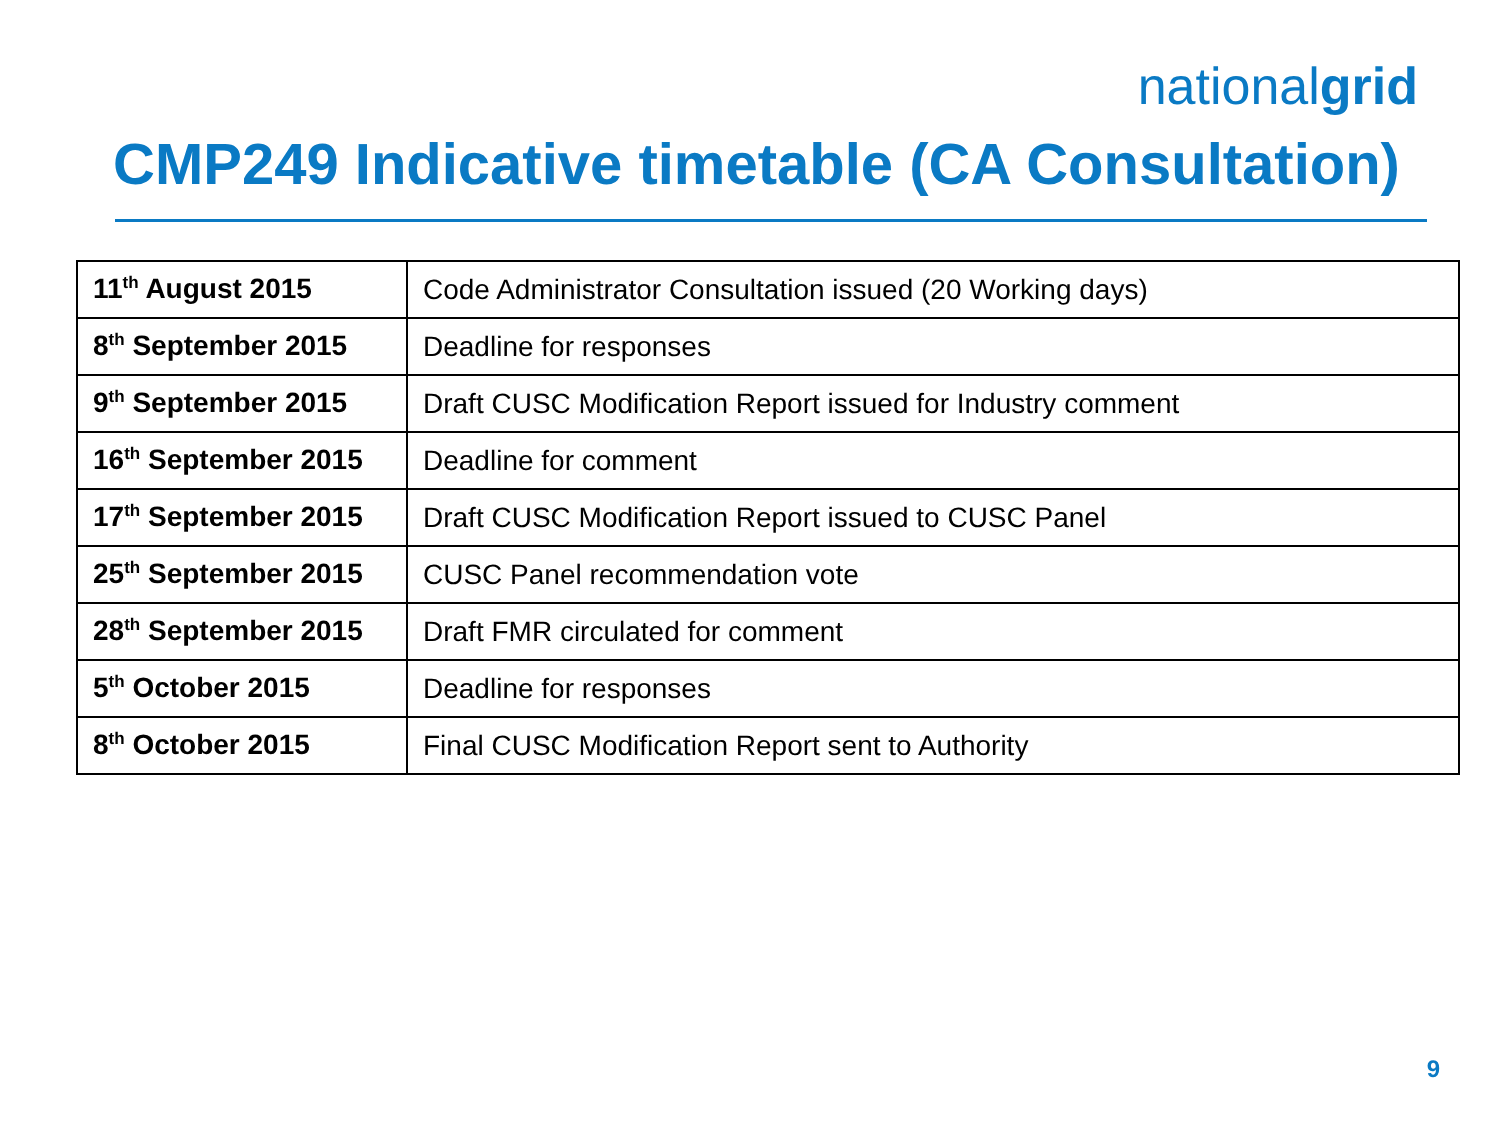nationalgrid
CMP249 Indicative timetable (CA Consultation)
| 11<sup>th</sup> August 2015 | Code Administrator Consultation issued (20 Working days) |
| 8<sup>th</sup> September 2015 | Deadline for responses |
| 9<sup>th</sup> September 2015 | Draft CUSC Modification Report issued for Industry comment |
| 16<sup>th</sup> September 2015 | Deadline for comment |
| 17<sup>th</sup> September 2015 | Draft CUSC Modification Report issued to CUSC Panel |
| 25<sup>th</sup> September 2015 | CUSC Panel recommendation vote |
| 28<sup>th</sup> September 2015 | Draft FMR circulated for comment |
| 5<sup>th</sup> October 2015 | Deadline for responses |
| 8<sup>th</sup> October 2015 | Final CUSC Modification Report sent to Authority |
9